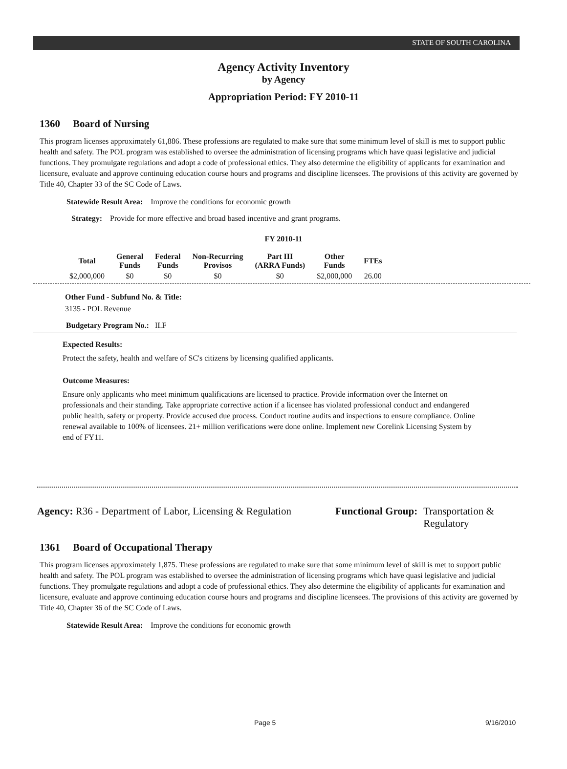STATE OF SOUTH CAROLINA
Agency Activity Inventory
by Agency
Appropriation Period: FY 2010-11
1360 Board of Nursing
This program licenses approximately 61,886. These professions are regulated to make sure that some minimum level of skill is met to support public health and safety. The POL program was established to oversee the administration of licensing programs which have quasi legislative and judicial functions. They promulgate regulations and adopt a code of professional ethics. They also determine the eligibility of applicants for examination and licensure, evaluate and approve continuing education course hours and programs and discipline licensees. The provisions of this activity are governed by Title 40, Chapter 33 of the SC Code of Laws.
Statewide Result Area: Improve the conditions for economic growth
Strategy: Provide for more effective and broad based incentive and grant programs.
FY 2010-11
| Total | General Funds | Federal Funds | Non-Recurring Provisos | Part III (ARRA Funds) | Other Funds | FTEs |
| --- | --- | --- | --- | --- | --- | --- |
| $2,000,000 | $0 | $0 | $0 | $0 | $2,000,000 | 26.00 |
Other Fund - Subfund No. & Title:
3135 - POL Revenue
Budgetary Program No.: II.F
Expected Results:
Protect the safety, health and welfare of SC's citizens by licensing qualified applicants.
Outcome Measures:
Ensure only applicants who meet minimum qualifications are licensed to practice. Provide information over the Internet on professionals and their standing. Take appropriate corrective action if a licensee has violated professional conduct and endangered public health, safety or property. Provide accused due process. Conduct routine audits and inspections to ensure compliance. Online renewal available to 100% of licensees. 21+ million verifications were done online. Implement new Corelink Licensing System by end of FY11.
Agency: R36 - Department of Labor, Licensing & Regulation
Functional Group: Transportation &
Regulatory
1361 Board of Occupational Therapy
This program licenses approximately 1,875. These professions are regulated to make sure that some minimum level of skill is met to support public health and safety. The POL program was established to oversee the administration of licensing programs which have quasi legislative and judicial functions. They promulgate regulations and adopt a code of professional ethics. They also determine the eligibility of applicants for examination and licensure, evaluate and approve continuing education course hours and programs and discipline licensees. The provisions of this activity are governed by Title 40, Chapter 36 of the SC Code of Laws.
Statewide Result Area: Improve the conditions for economic growth
Page 5 9/16/2010